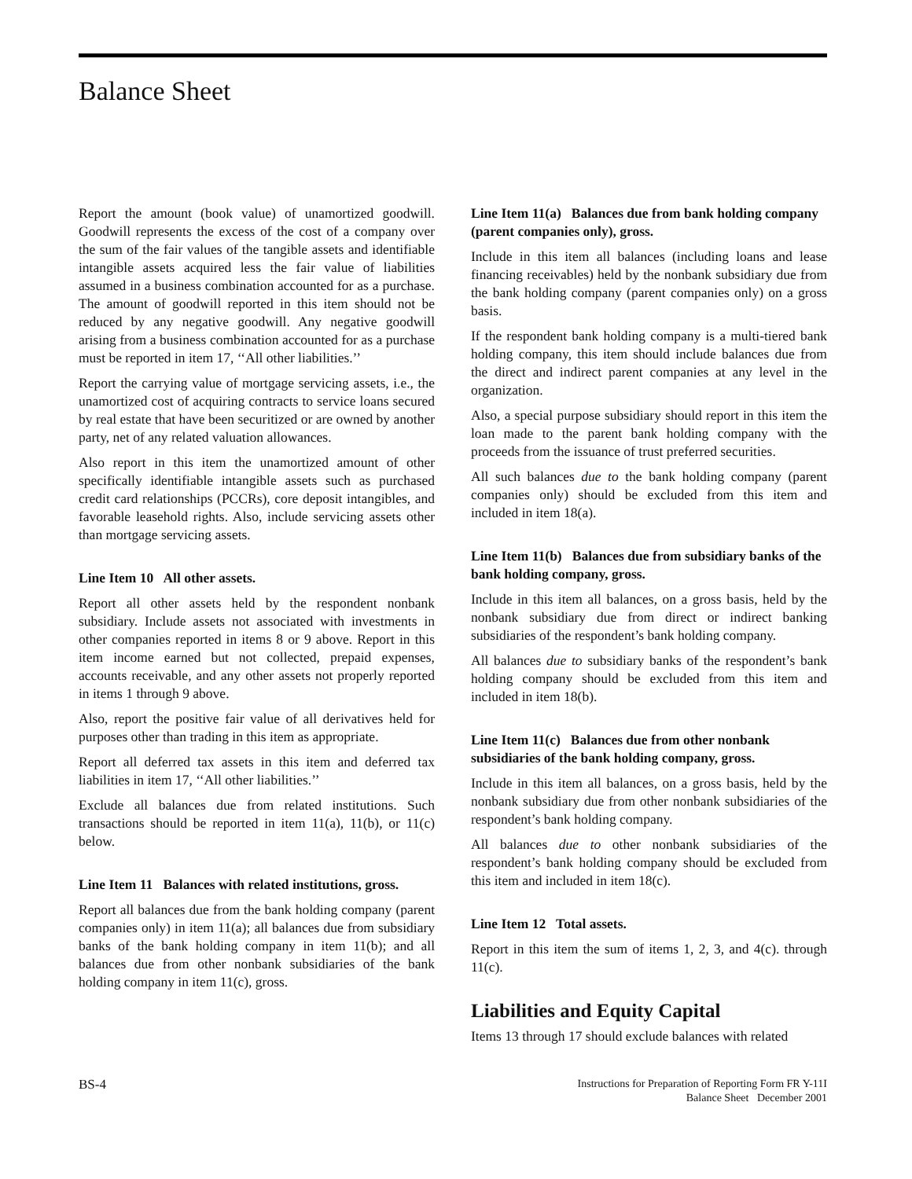Balance Sheet
Report the amount (book value) of unamortized goodwill. Goodwill represents the excess of the cost of a company over the sum of the fair values of the tangible assets and identifiable intangible assets acquired less the fair value of liabilities assumed in a business combination accounted for as a purchase. The amount of goodwill reported in this item should not be reduced by any negative goodwill. Any negative goodwill arising from a business combination accounted for as a purchase must be reported in item 17, ‘‘All other liabilities.’’
Report the carrying value of mortgage servicing assets, i.e., the unamortized cost of acquiring contracts to service loans secured by real estate that have been securitized or are owned by another party, net of any related valuation allowances.
Also report in this item the unamortized amount of other specifically identifiable intangible assets such as purchased credit card relationships (PCCRs), core deposit intangibles, and favorable leasehold rights. Also, include servicing assets other than mortgage servicing assets.
Line Item 10 All other assets.
Report all other assets held by the respondent nonbank subsidiary. Include assets not associated with investments in other companies reported in items 8 or 9 above. Report in this item income earned but not collected, prepaid expenses, accounts receivable, and any other assets not properly reported in items 1 through 9 above.
Also, report the positive fair value of all derivatives held for purposes other than trading in this item as appropriate.
Report all deferred tax assets in this item and deferred tax liabilities in item 17, ‘‘All other liabilities.’’
Exclude all balances due from related institutions. Such transactions should be reported in item 11(a), 11(b), or 11(c) below.
Line Item 11 Balances with related institutions, gross.
Report all balances due from the bank holding company (parent companies only) in item 11(a); all balances due from subsidiary banks of the bank holding company in item 11(b); and all balances due from other nonbank subsidiaries of the bank holding company in item 11(c), gross.
Line Item 11(a) Balances due from bank holding company (parent companies only), gross.
Include in this item all balances (including loans and lease financing receivables) held by the nonbank subsidiary due from the bank holding company (parent companies only) on a gross basis.
If the respondent bank holding company is a multi-tiered bank holding company, this item should include balances due from the direct and indirect parent companies at any level in the organization.
Also, a special purpose subsidiary should report in this item the loan made to the parent bank holding company with the proceeds from the issuance of trust preferred securities.
All such balances due to the bank holding company (parent companies only) should be excluded from this item and included in item 18(a).
Line Item 11(b) Balances due from subsidiary banks of the bank holding company, gross.
Include in this item all balances, on a gross basis, held by the nonbank subsidiary due from direct or indirect banking subsidiaries of the respondent’s bank holding company.
All balances due to subsidiary banks of the respondent’s bank holding company should be excluded from this item and included in item 18(b).
Line Item 11(c) Balances due from other nonbank subsidiaries of the bank holding company, gross.
Include in this item all balances, on a gross basis, held by the nonbank subsidiary due from other nonbank subsidiaries of the respondent’s bank holding company.
All balances due to other nonbank subsidiaries of the respondent’s bank holding company should be excluded from this item and included in item 18(c).
Line Item 12 Total assets.
Report in this item the sum of items 1, 2, 3, and 4(c). through 11(c).
Liabilities and Equity Capital
Items 13 through 17 should exclude balances with related
BS-4
Instructions for Preparation of Reporting Form FR Y-11I
Balance Sheet December 2001